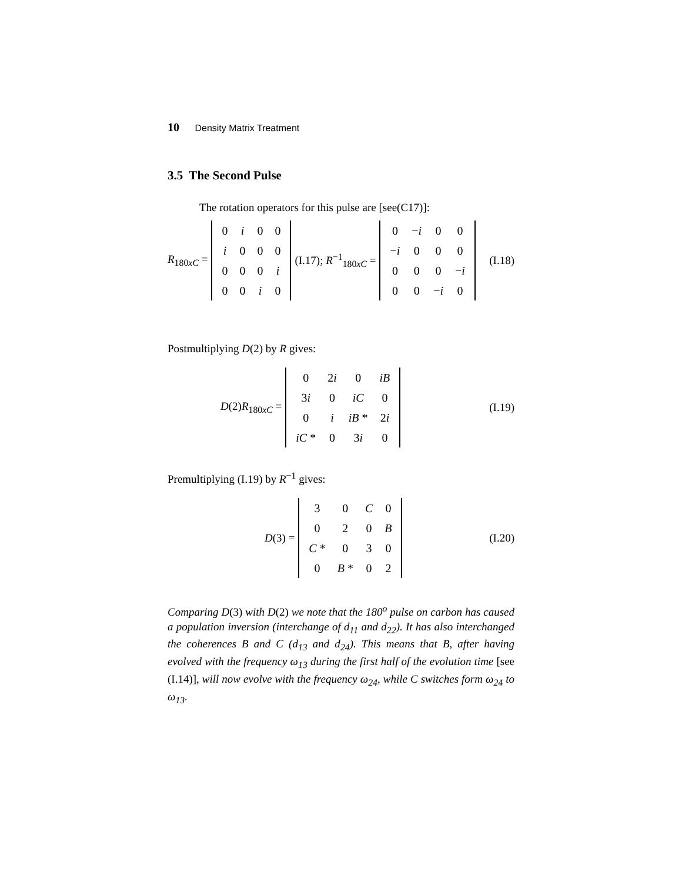10 Density Matrix Treatment
3.5 The Second Pulse
The rotation operators for this pulse are [see(C17)]:
R<sub>180xC</sub> =
| 0 | i | 0 | 0 |
| i | 0 | 0 | 0 |
| 0 | 0 | 0 | i |
| 0 | 0 | i | 0 |
(I.17); R<sup>−1</sup><sub>180xC</sub> =
| 0 | − i | 0 | 0 |
| − i | 0 | 0 | 0 |
| 0 | 0 | 0 | − i |
| 0 | 0 | − i | 0 |
(I.18)
Postmultiplying D(2) by R gives:
D(2)R<sub>180xC</sub> =
| 0 | 2 i | 0 | iB |
| 3 i | 0 | iC | 0 |
| 0 | i | iB * | 2 i |
| iC * | 0 | 3 i | 0 |
(I.19)
Premultiplying (I.19) by R<sup>−1</sup> gives:
D(3) =
| 3 | 0 | C | 0 |
| 0 | 2 | 0 | B |
| C * | 0 | 3 | 0 |
| 0 | B * | 0 | 2 |
(I.20)
Comparing D(3) with D(2) we note that the 180<sup>o</sup> pulse on carbon has caused a population inversion (interchange of d<sub>11</sub> and d<sub>22</sub>). It has also interchanged the coherences B and C (d<sub>13</sub> and d<sub>24</sub>). This means that B, after having evolved with the frequency ω<sub>13</sub> during the first half of the evolution time [see (I.14)], will now evolve with the frequency ω<sub>24</sub>, while C switches form ω<sub>24</sub> to ω<sub>13</sub>.